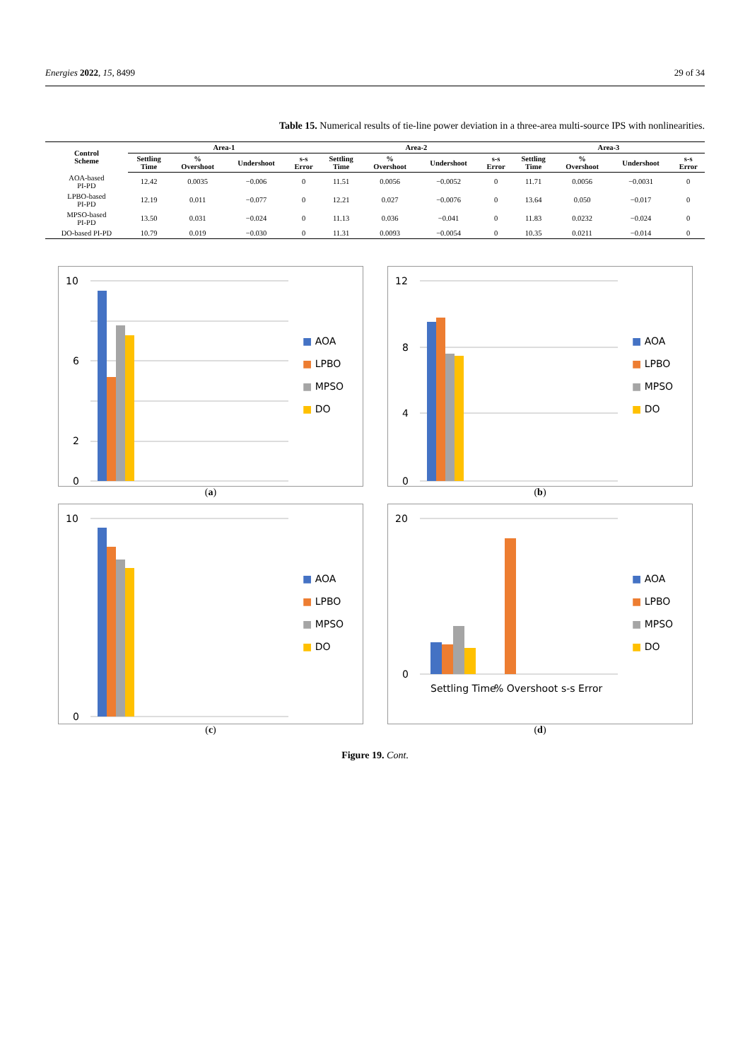Energies 2022, 15, 8499 29 of 34
Table 15. Numerical results of tie-line power deviation in a three-area multi-source IPS with nonlinearities.
| Control Scheme | Area-1 | | | | Area-2 | | | | Area-3 | | | |
| --- | --- | --- | --- | --- | --- | --- | --- | --- | --- | --- | --- | --- |
| | Settling Time | % Overshoot | Undershoot | s-s Error | Settling Time | % Overshoot | Undershoot | s-s Error | Settling Time | % Overshoot | Undershoot | s-s Error |
| AOA-based PI-PD | 12.42 | 0.0035 | −0.006 | 0 | 11.51 | 0.0056 | −0.0052 | 0 | 11.71 | 0.0056 | −0.0031 | 0 |
| LPBO-based PI-PD | 12.19 | 0.011 | −0.077 | 0 | 12.21 | 0.027 | −0.0076 | 0 | 13.64 | 0.050 | −0.017 | 0 |
| MPSO-based PI-PD | 13.50 | 0.031 | −0.024 | 0 | 11.13 | 0.036 | −0.041 | 0 | 11.83 | 0.0232 | −0.024 | 0 |
| DO-based PI-PD | 10.79 | 0.019 | −0.030 | 0 | 11.31 | 0.0093 | −0.0054 | 0 | 10.35 | 0.0211 | −0.014 | 0 |
10
6
2
0
■ AOA
■ LPBO
■ MPSO
■ DO
(a)
12
8
4
0
■ AOA
■ LPBO
■ MPSO
■ DO
(b)
10
0
■ AOA
■ LPBO
■ MPSO
■ DO
(c)
20
0
Settling Time
% Overshoot
s-s Error
■ AOA
■ LPBO
■ MPSO
■ DO
(d)
Figure 19. Cont.